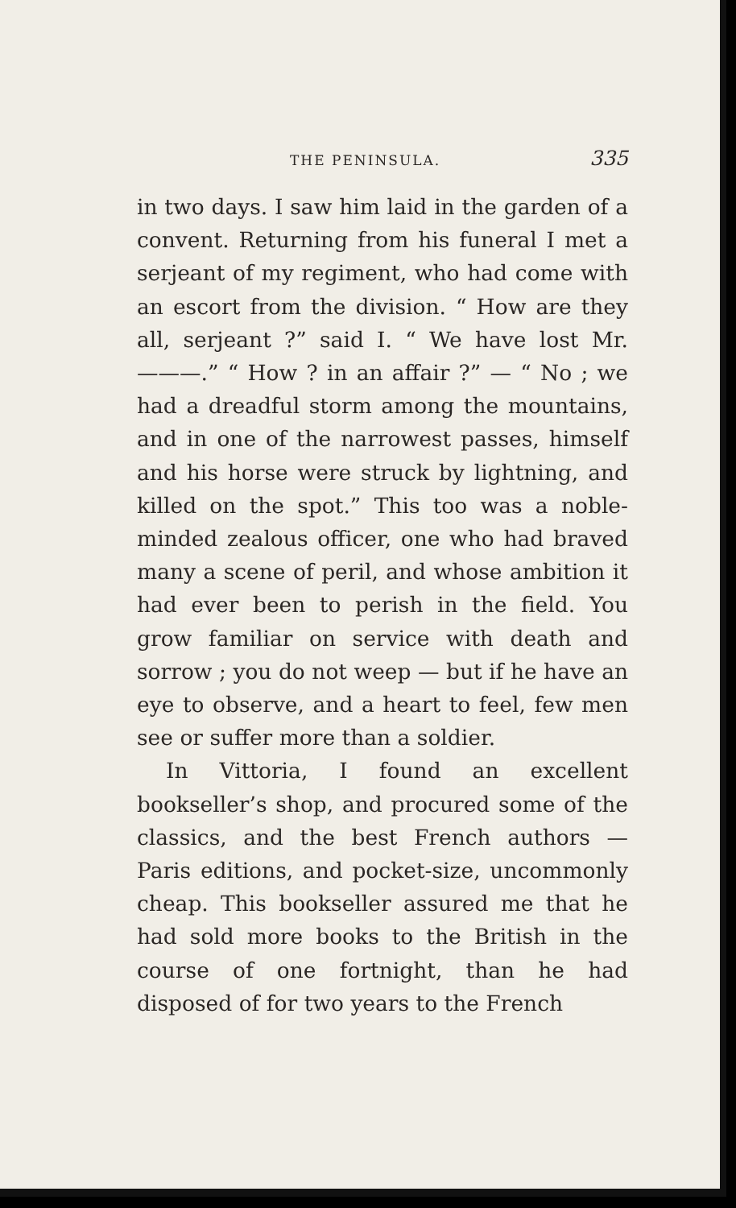THE PENINSULA. 335
in two days. I saw him laid in the garden of a convent. Returning from his funeral I met a serjeant of my regiment, who had come with an escort from the division. “ How are they all, serjeant ?” said I. “ We have lost Mr. ———.” “ How ? in an affair ?” — “ No ; we had a dreadful storm among the mountains, and in one of the narrowest passes, himself and his horse were struck by lightning, and killed on the spot.” This too was a noble-minded zealous officer, one who had braved many a scene of peril, and whose ambition it had ever been to perish in the field. You grow familiar on service with death and sorrow ; you do not weep — but if he have an eye to observe, and a heart to feel, few men see or suffer more than a soldier.
In Vittoria, I found an excellent bookseller’s shop, and procured some of the classics, and the best French authors — Paris editions, and pocket-size, uncommonly cheap. This bookseller assured me that he had sold more books to the British in the course of one fortnight, than he had disposed of for two years to the French